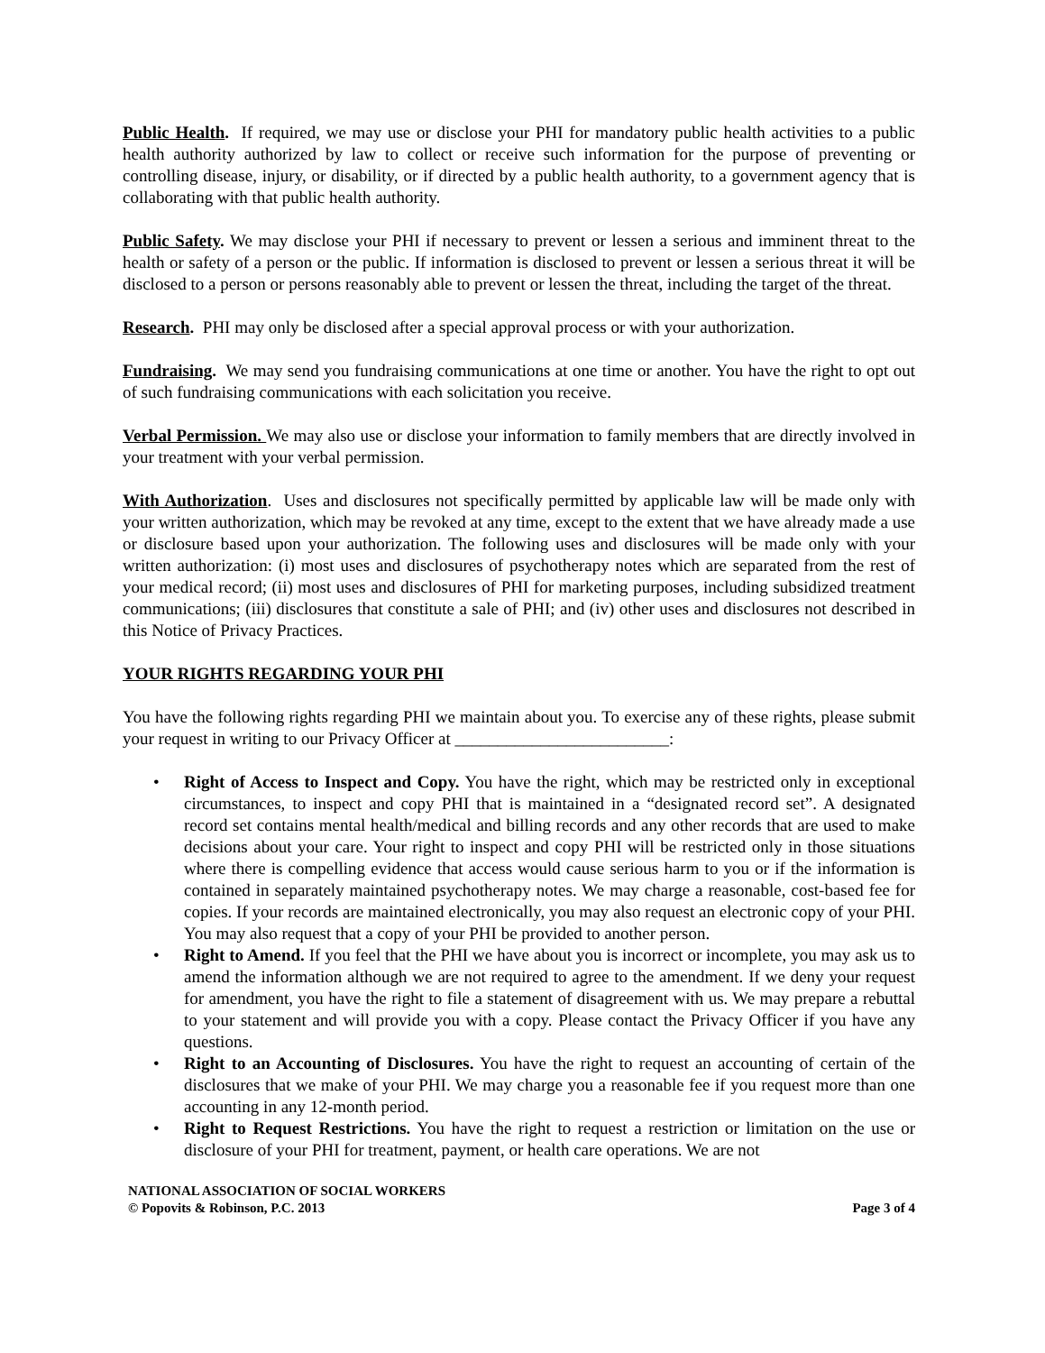Public Health. If required, we may use or disclose your PHI for mandatory public health activities to a public health authority authorized by law to collect or receive such information for the purpose of preventing or controlling disease, injury, or disability, or if directed by a public health authority, to a government agency that is collaborating with that public health authority.
Public Safety. We may disclose your PHI if necessary to prevent or lessen a serious and imminent threat to the health or safety of a person or the public. If information is disclosed to prevent or lessen a serious threat it will be disclosed to a person or persons reasonably able to prevent or lessen the threat, including the target of the threat.
Research. PHI may only be disclosed after a special approval process or with your authorization.
Fundraising. We may send you fundraising communications at one time or another. You have the right to opt out of such fundraising communications with each solicitation you receive.
Verbal Permission. We may also use or disclose your information to family members that are directly involved in your treatment with your verbal permission.
With Authorization. Uses and disclosures not specifically permitted by applicable law will be made only with your written authorization, which may be revoked at any time, except to the extent that we have already made a use or disclosure based upon your authorization. The following uses and disclosures will be made only with your written authorization: (i) most uses and disclosures of psychotherapy notes which are separated from the rest of your medical record; (ii) most uses and disclosures of PHI for marketing purposes, including subsidized treatment communications; (iii) disclosures that constitute a sale of PHI; and (iv) other uses and disclosures not described in this Notice of Privacy Practices.
YOUR RIGHTS REGARDING YOUR PHI
You have the following rights regarding PHI we maintain about you. To exercise any of these rights, please submit your request in writing to our Privacy Officer at _________________________:
• Right of Access to Inspect and Copy. You have the right, which may be restricted only in exceptional circumstances, to inspect and copy PHI that is maintained in a “designated record set”. A designated record set contains mental health/medical and billing records and any other records that are used to make decisions about your care. Your right to inspect and copy PHI will be restricted only in those situations where there is compelling evidence that access would cause serious harm to you or if the information is contained in separately maintained psychotherapy notes. We may charge a reasonable, cost-based fee for copies. If your records are maintained electronically, you may also request an electronic copy of your PHI. You may also request that a copy of your PHI be provided to another person.
• Right to Amend. If you feel that the PHI we have about you is incorrect or incomplete, you may ask us to amend the information although we are not required to agree to the amendment. If we deny your request for amendment, you have the right to file a statement of disagreement with us. We may prepare a rebuttal to your statement and will provide you with a copy. Please contact the Privacy Officer if you have any questions.
• Right to an Accounting of Disclosures. You have the right to request an accounting of certain of the disclosures that we make of your PHI. We may charge you a reasonable fee if you request more than one accounting in any 12-month period.
• Right to Request Restrictions. You have the right to request a restriction or limitation on the use or disclosure of your PHI for treatment, payment, or health care operations. We are not
NATIONAL ASSOCIATION OF SOCIAL WORKERS
© Popovits & Robinson, P.C. 2013 Page 3 of 4